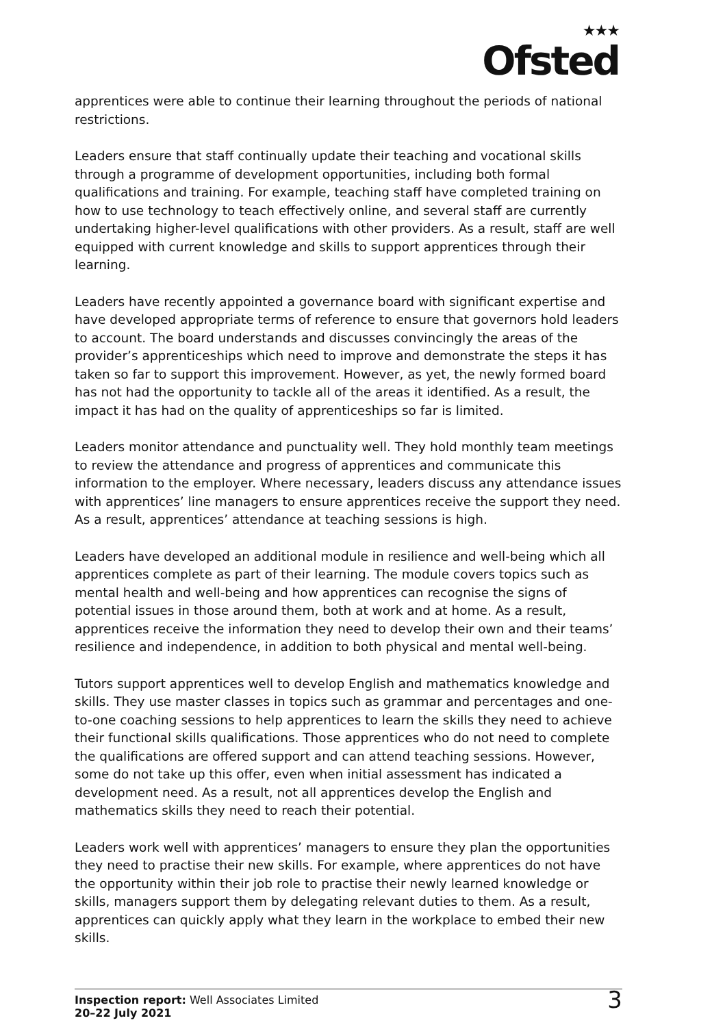★★★
Ofsted
apprentices were able to continue their learning throughout the periods of national restrictions.
Leaders ensure that staff continually update their teaching and vocational skills through a programme of development opportunities, including both formal qualifications and training. For example, teaching staff have completed training on how to use technology to teach effectively online, and several staff are currently undertaking higher-level qualifications with other providers. As a result, staff are well equipped with current knowledge and skills to support apprentices through their learning.
Leaders have recently appointed a governance board with significant expertise and have developed appropriate terms of reference to ensure that governors hold leaders to account. The board understands and discusses convincingly the areas of the provider’s apprenticeships which need to improve and demonstrate the steps it has taken so far to support this improvement. However, as yet, the newly formed board has not had the opportunity to tackle all of the areas it identified. As a result, the impact it has had on the quality of apprenticeships so far is limited.
Leaders monitor attendance and punctuality well. They hold monthly team meetings to review the attendance and progress of apprentices and communicate this information to the employer. Where necessary, leaders discuss any attendance issues with apprentices’ line managers to ensure apprentices receive the support they need. As a result, apprentices’ attendance at teaching sessions is high.
Leaders have developed an additional module in resilience and well-being which all apprentices complete as part of their learning. The module covers topics such as mental health and well-being and how apprentices can recognise the signs of potential issues in those around them, both at work and at home. As a result, apprentices receive the information they need to develop their own and their teams’ resilience and independence, in addition to both physical and mental well-being.
Tutors support apprentices well to develop English and mathematics knowledge and skills. They use master classes in topics such as grammar and percentages and one-to-one coaching sessions to help apprentices to learn the skills they need to achieve their functional skills qualifications. Those apprentices who do not need to complete the qualifications are offered support and can attend teaching sessions. However, some do not take up this offer, even when initial assessment has indicated a development need. As a result, not all apprentices develop the English and mathematics skills they need to reach their potential.
Leaders work well with apprentices’ managers to ensure they plan the opportunities they need to practise their new skills. For example, where apprentices do not have the opportunity within their job role to practise their newly learned knowledge or skills, managers support them by delegating relevant duties to them. As a result, apprentices can quickly apply what they learn in the workplace to embed their new skills.
Inspection report: Well Associates Limited
20–22 July 2021
3